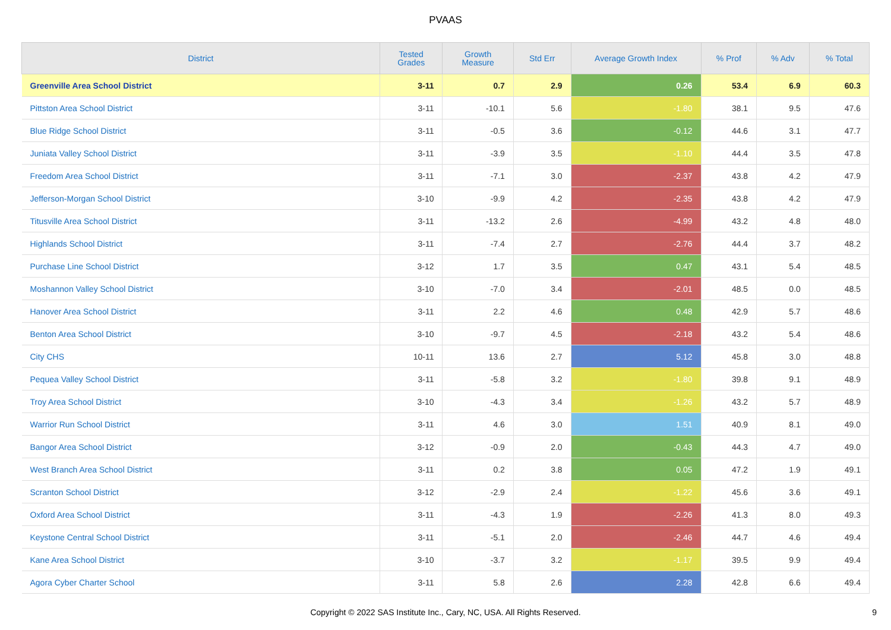PVAAS
| District | Tested Grades | Growth Measure | Std Err | Average Growth Index | % Prof | % Adv | % Total |
| --- | --- | --- | --- | --- | --- | --- | --- |
| Greenville Area School District | 3-11 | 0.7 | 2.9 | 0.26 | 53.4 | 6.9 | 60.3 |
| Pittston Area School District | 3-11 | -10.1 | 5.6 | -1.80 | 38.1 | 9.5 | 47.6 |
| Blue Ridge School District | 3-11 | -0.5 | 3.6 | -0.12 | 44.6 | 3.1 | 47.7 |
| Juniata Valley School District | 3-11 | -3.9 | 3.5 | -1.10 | 44.4 | 3.5 | 47.8 |
| Freedom Area School District | 3-11 | -7.1 | 3.0 | -2.37 | 43.8 | 4.2 | 47.9 |
| Jefferson-Morgan School District | 3-10 | -9.9 | 4.2 | -2.35 | 43.8 | 4.2 | 47.9 |
| Titusville Area School District | 3-11 | -13.2 | 2.6 | -4.99 | 43.2 | 4.8 | 48.0 |
| Highlands School District | 3-11 | -7.4 | 2.7 | -2.76 | 44.4 | 3.7 | 48.2 |
| Purchase Line School District | 3-12 | 1.7 | 3.5 | 0.47 | 43.1 | 5.4 | 48.5 |
| Moshannon Valley School District | 3-10 | -7.0 | 3.4 | -2.01 | 48.5 | 0.0 | 48.5 |
| Hanover Area School District | 3-11 | 2.2 | 4.6 | 0.48 | 42.9 | 5.7 | 48.6 |
| Benton Area School District | 3-10 | -9.7 | 4.5 | -2.18 | 43.2 | 5.4 | 48.6 |
| City CHS | 10-11 | 13.6 | 2.7 | 5.12 | 45.8 | 3.0 | 48.8 |
| Pequea Valley School District | 3-11 | -5.8 | 3.2 | -1.80 | 39.8 | 9.1 | 48.9 |
| Troy Area School District | 3-10 | -4.3 | 3.4 | -1.26 | 43.2 | 5.7 | 48.9 |
| Warrior Run School District | 3-11 | 4.6 | 3.0 | 1.51 | 40.9 | 8.1 | 49.0 |
| Bangor Area School District | 3-12 | -0.9 | 2.0 | -0.43 | 44.3 | 4.7 | 49.0 |
| West Branch Area School District | 3-11 | 0.2 | 3.8 | 0.05 | 47.2 | 1.9 | 49.1 |
| Scranton School District | 3-12 | -2.9 | 2.4 | -1.22 | 45.6 | 3.6 | 49.1 |
| Oxford Area School District | 3-11 | -4.3 | 1.9 | -2.26 | 41.3 | 8.0 | 49.3 |
| Keystone Central School District | 3-11 | -5.1 | 2.0 | -2.46 | 44.7 | 4.6 | 49.4 |
| Kane Area School District | 3-10 | -3.7 | 3.2 | -1.17 | 39.5 | 9.9 | 49.4 |
| Agora Cyber Charter School | 3-11 | 5.8 | 2.6 | 2.28 | 42.8 | 6.6 | 49.4 |
Copyright © 2022 SAS Institute Inc., Cary, NC, USA. All Rights Reserved.
9